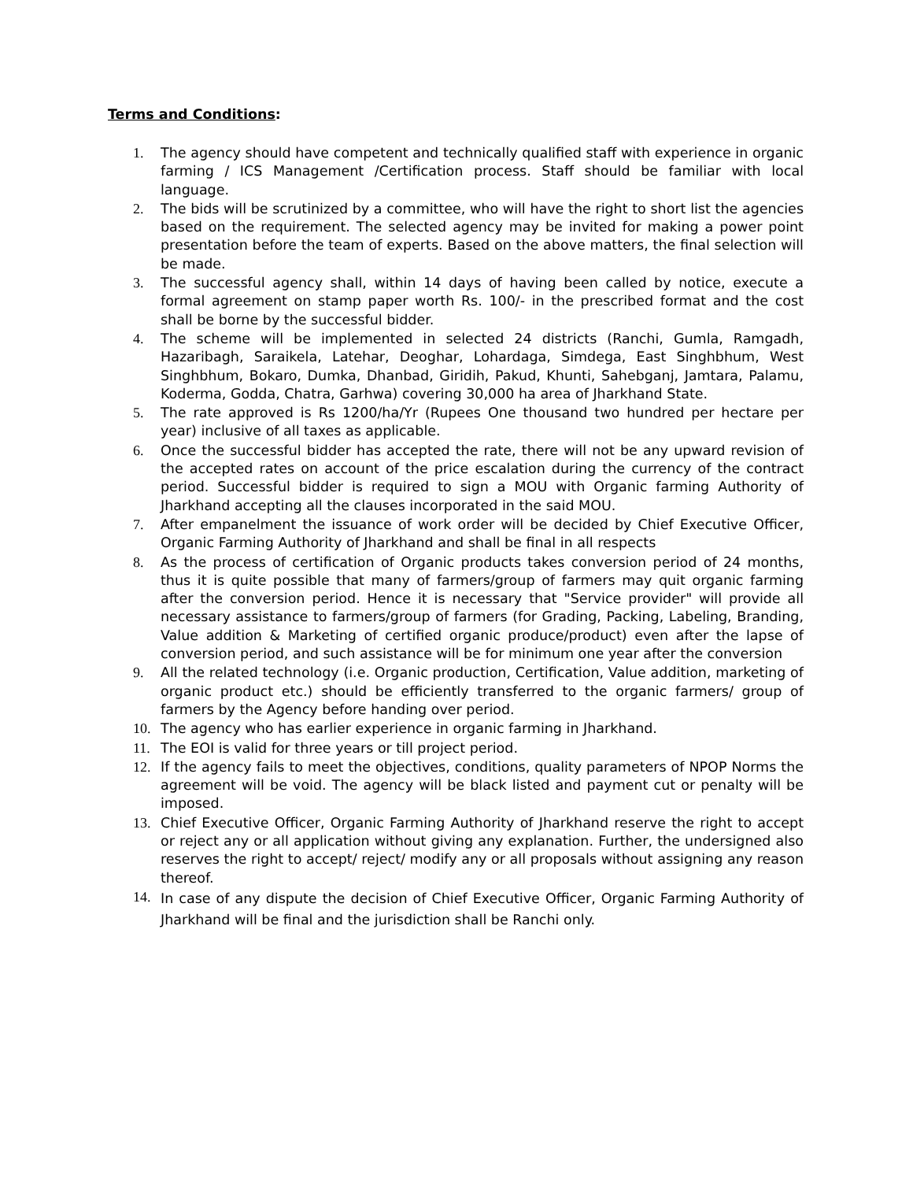Terms and Conditions:
1. The agency should have competent and technically qualified staff with experience in organic farming / ICS Management /Certification process. Staff should be familiar with local language.
2. The bids will be scrutinized by a committee, who will have the right to short list the agencies based on the requirement. The selected agency may be invited for making a power point presentation before the team of experts. Based on the above matters, the final selection will be made.
3. The successful agency shall, within 14 days of having been called by notice, execute a formal agreement on stamp paper worth Rs. 100/- in the prescribed format and the cost shall be borne by the successful bidder.
4. The scheme will be implemented in selected 24 districts (Ranchi, Gumla, Ramgadh, Hazaribagh, Saraikela, Latehar, Deoghar, Lohardaga, Simdega, East Singhbhum, West Singhbhum, Bokaro, Dumka, Dhanbad, Giridih, Pakud, Khunti, Sahebganj, Jamtara, Palamu, Koderma, Godda, Chatra, Garhwa) covering 30,000 ha area of Jharkhand State.
5. The rate approved is Rs 1200/ha/Yr (Rupees One thousand two hundred per hectare per year) inclusive of all taxes as applicable.
6. Once the successful bidder has accepted the rate, there will not be any upward revision of the accepted rates on account of the price escalation during the currency of the contract period. Successful bidder is required to sign a MOU with Organic farming Authority of Jharkhand accepting all the clauses incorporated in the said MOU.
7. After empanelment the issuance of work order will be decided by Chief Executive Officer, Organic Farming Authority of Jharkhand and shall be final in all respects
8. As the process of certification of Organic products takes conversion period of 24 months, thus it is quite possible that many of farmers/group of farmers may quit organic farming after the conversion period. Hence it is necessary that "Service provider" will provide all necessary assistance to farmers/group of farmers (for Grading, Packing, Labeling, Branding, Value addition & Marketing of certified organic produce/product) even after the lapse of conversion period, and such assistance will be for minimum one year after the conversion
9. All the related technology (i.e. Organic production, Certification, Value addition, marketing of organic product etc.) should be efficiently transferred to the organic farmers/ group of farmers by the Agency before handing over period.
10. The agency who has earlier experience in organic farming in Jharkhand.
11. The EOI is valid for three years or till project period.
12. If the agency fails to meet the objectives, conditions, quality parameters of NPOP Norms the agreement will be void. The agency will be black listed and payment cut or penalty will be imposed.
13. Chief Executive Officer, Organic Farming Authority of Jharkhand reserve the right to accept or reject any or all application without giving any explanation. Further, the undersigned also reserves the right to accept/ reject/ modify any or all proposals without assigning any reason thereof.
14.
In case of any dispute the decision of Chief Executive Officer, Organic Farming Authority of Jharkhand will be final and the jurisdiction shall be Ranchi only.